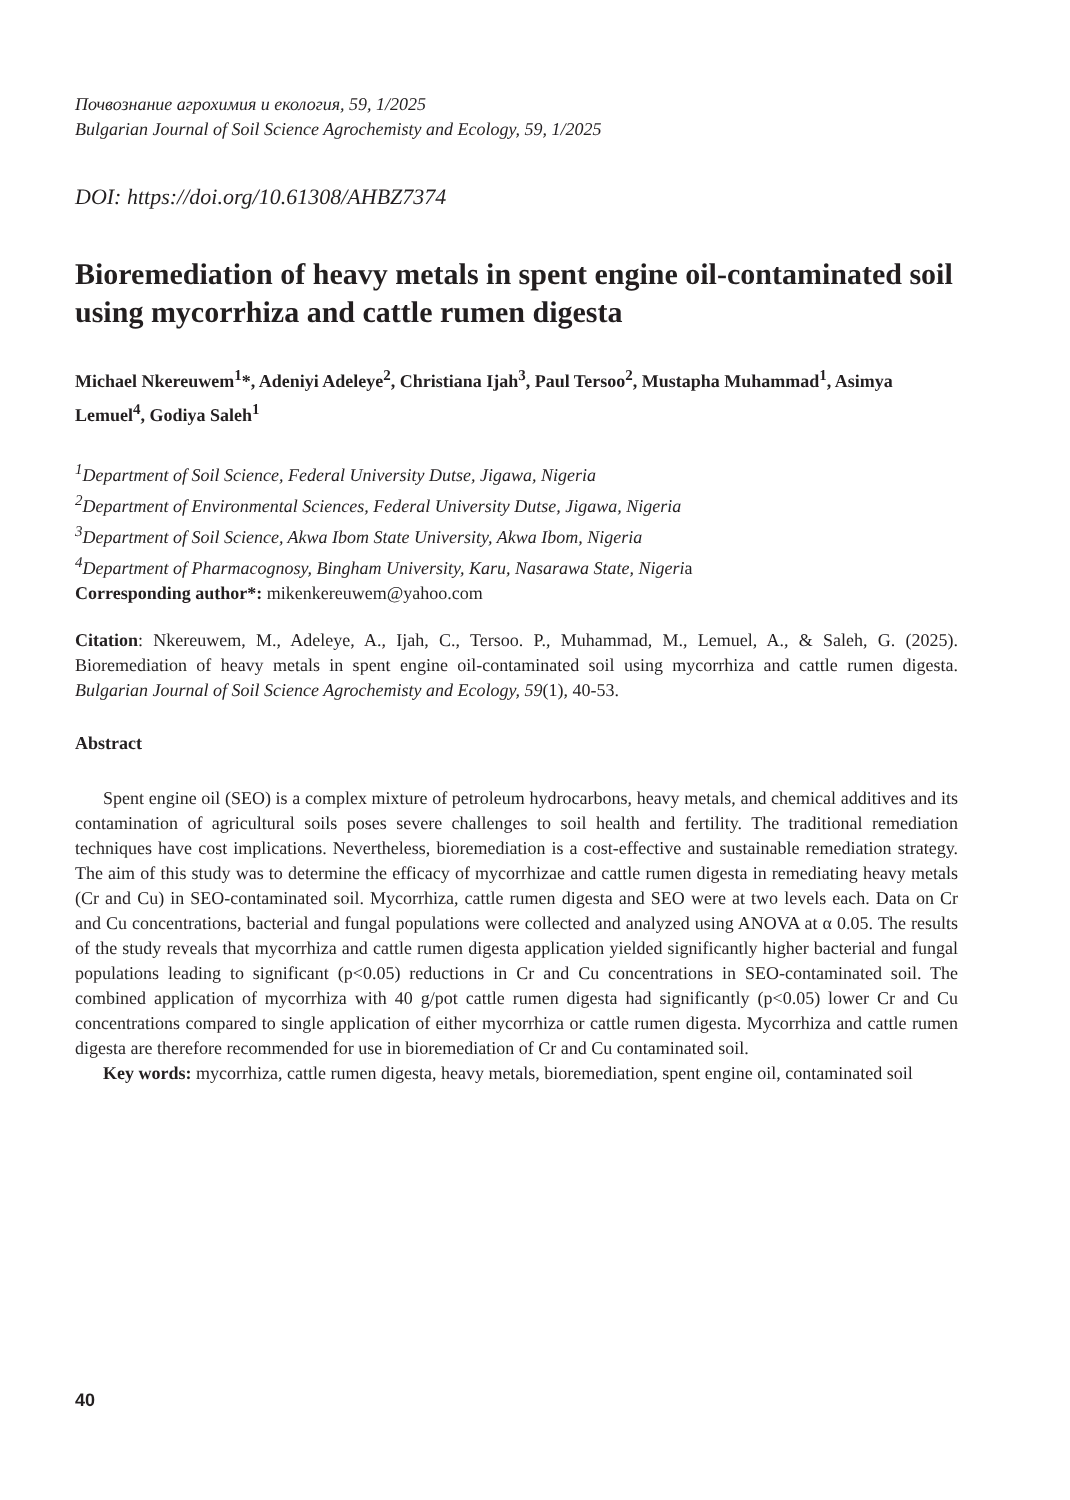Почвознание агрохимия и екология, 59, 1/2025
Bulgarian Journal of Soil Science Agrochemisty and Ecology, 59, 1/2025
DOI: https://doi.org/10.61308/AHBZ7374
Bioremediation of heavy metals in spent engine oil-contaminated soil using mycorrhiza and cattle rumen digesta
Michael Nkereuwem<sup>1</sup>*, Adeniyi Adeleye<sup>2</sup>, Christiana Ijah<sup>3</sup>, Paul Tersoo<sup>2</sup>, Mustapha Muhammad<sup>1</sup>, Asimya Lemuel<sup>4</sup>, Godiya Saleh<sup>1</sup>
<sup>1</sup> Department of Soil Science, Federal University Dutse, Jigawa, Nigeria
<sup>2</sup> Department of Environmental Sciences, Federal University Dutse, Jigawa, Nigeria
<sup>3</sup> Department of Soil Science, Akwa Ibom State University, Akwa Ibom, Nigeria
<sup>4</sup> Department of Pharmacognosy, Bingham University, Karu, Nasarawa State, Nigeria
Corresponding author*: mikenkereuwem@yahoo.com
Citation: Nkereuwem, M., Adeleye, A., Ijah, C., Tersoo. P., Muhammad, M., Lemuel, A., & Saleh, G. (2025). Bioremediation of heavy metals in spent engine oil-contaminated soil using mycorrhiza and cattle rumen digesta. Bulgarian Journal of Soil Science Agrochemisty and Ecology, 59(1), 40-53.
Abstract
Spent engine oil (SEO) is a complex mixture of petroleum hydrocarbons, heavy metals, and chemical additives and its contamination of agricultural soils poses severe challenges to soil health and fertility. The traditional remediation techniques have cost implications. Nevertheless, bioremediation is a cost-effective and sustainable remediation strategy. The aim of this study was to determine the efficacy of mycorrhizae and cattle rumen digesta in remediating heavy metals (Cr and Cu) in SEO-contaminated soil. Mycorrhiza, cattle rumen digesta and SEO were at two levels each. Data on Cr and Cu concentrations, bacterial and fungal populations were collected and analyzed using ANOVA at α 0.05. The results of the study reveals that mycorrhiza and cattle rumen digesta application yielded significantly higher bacterial and fungal populations leading to significant (p<0.05) reductions in Cr and Cu concentrations in SEO-contaminated soil. The combined application of mycorrhiza with 40 g/pot cattle rumen digesta had significantly (p<0.05) lower Cr and Cu concentrations compared to single application of either mycorrhiza or cattle rumen digesta. Mycorrhiza and cattle rumen digesta are therefore recommended for use in bioremediation of Cr and Cu contaminated soil.
Key words: mycorrhiza, cattle rumen digesta, heavy metals, bioremediation, spent engine oil, contaminated soil
40